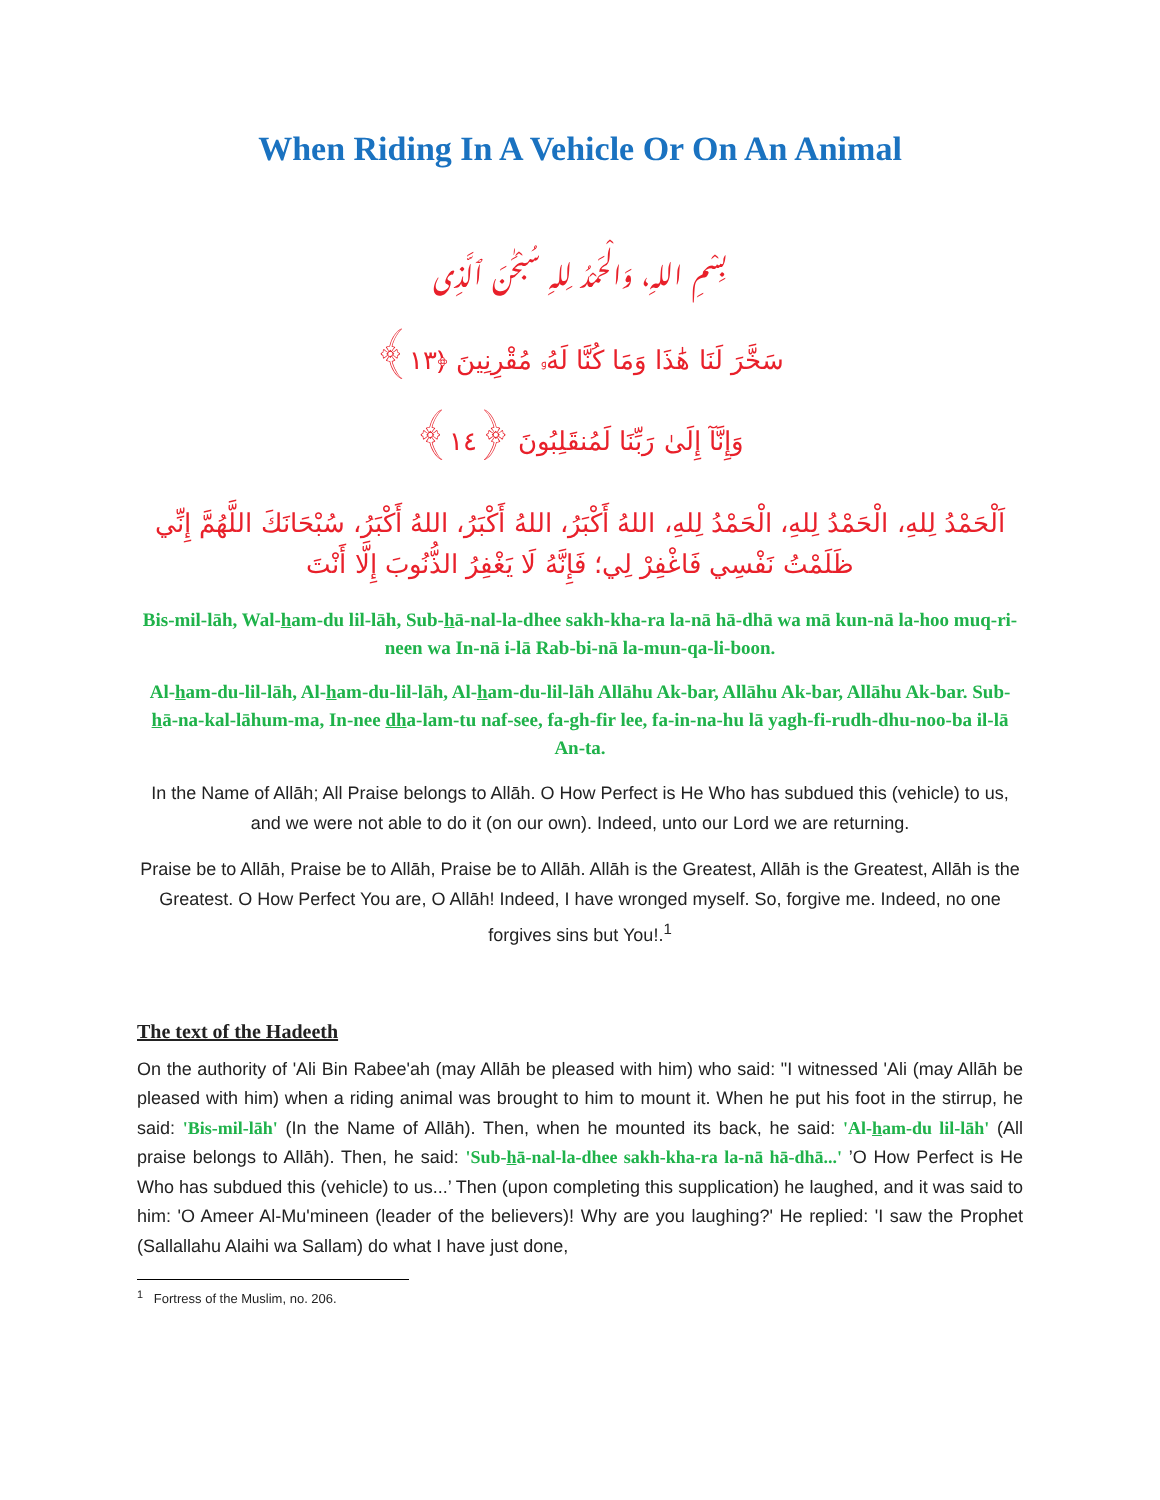When Riding In A Vehicle Or On An Animal
بِسْمِ اللهِ، وَالْحَمْدُ لِلهِ سُبْحَٰنَ ٱلَّذِى
سَخَّرَ لَنَا هَٰذَا وَمَا كُنَّا لَهُۥ مُقْرِنِينَ ﴿١٣﴾
وَإِنَّآ إِلَىٰ رَبِّنَا لَمُنقَلِبُونَ ﴿١٤﴾
اَلْحَمْدُ لِلهِ، الْحَمْدُ لِلهِ، الْحَمْدُ لِلهِ، اللهُ أَكْبَرُ، اللهُ أَكْبَرُ، اللهُ أَكْبَرُ، سُبْحَانَكَ اللَّهُمَّ إِنِّي ظَلَمْتُ نَفْسِي فَاغْفِرْ لِي؛ فَإِنَّهُ لَا يَغْفِرُ الذُّنُوبَ إِلَّا أَنْتَ
Bis-mil-lāh, Wal-ham-du lil-lāh, Sub-hā-nal-la-dhee sakh-kha-ra la-nā hā-dhā wa mā kun-nā la-hoo muq-ri-neen wa In-nā i-lā Rab-bi-nā la-mun-qa-li-boon.
Al-ham-du-lil-lāh, Al-ham-du-lil-lāh, Al-ham-du-lil-lāh Allāhu Ak-bar, Allāhu Ak-bar, Allāhu Ak-bar. Sub-hā-na-kal-lāhum-ma, In-nee dha-lam-tu naf-see, fa-gh-fir lee, fa-in-na-hu lā yagh-fi-rudh-dhu-noo-ba il-lā An-ta.
In the Name of Allāh; All Praise belongs to Allāh. O How Perfect is He Who has subdued this (vehicle) to us, and we were not able to do it (on our own). Indeed, unto our Lord we are returning.
Praise be to Allāh, Praise be to Allāh, Praise be to Allāh. Allāh is the Greatest, Allāh is the Greatest, Allāh is the Greatest. O How Perfect You are, O Allāh! Indeed, I have wronged myself. So, forgive me. Indeed, no one forgives sins but You!.<sup>1</sup>
The text of the Hadeeth
On the authority of 'Ali Bin Rabee'ah (may Allāh be pleased with him) who said: "I witnessed 'Ali (may Allāh be pleased with him) when a riding animal was brought to him to mount it. When he put his foot in the stirrup, he said: 'Bis-mil-lāh' (In the Name of Allāh). Then, when he mounted its back, he said: 'Al-ham-du lil-lāh' (All praise belongs to Allāh). Then, he said: 'Sub-hā-nal-la-dhee sakh-kha-ra la-nā hā-dhā...' ’O How Perfect is He Who has subdued this (vehicle) to us...’ Then (upon completing this supplication) he laughed, and it was said to him: 'O Ameer Al-Mu'mineen (leader of the believers)! Why are you laughing?' He replied: 'I saw the Prophet (Sallallahu Alaihi wa Sallam) do what I have just done,
<sup>1</sup> Fortress of the Muslim, no. 206.